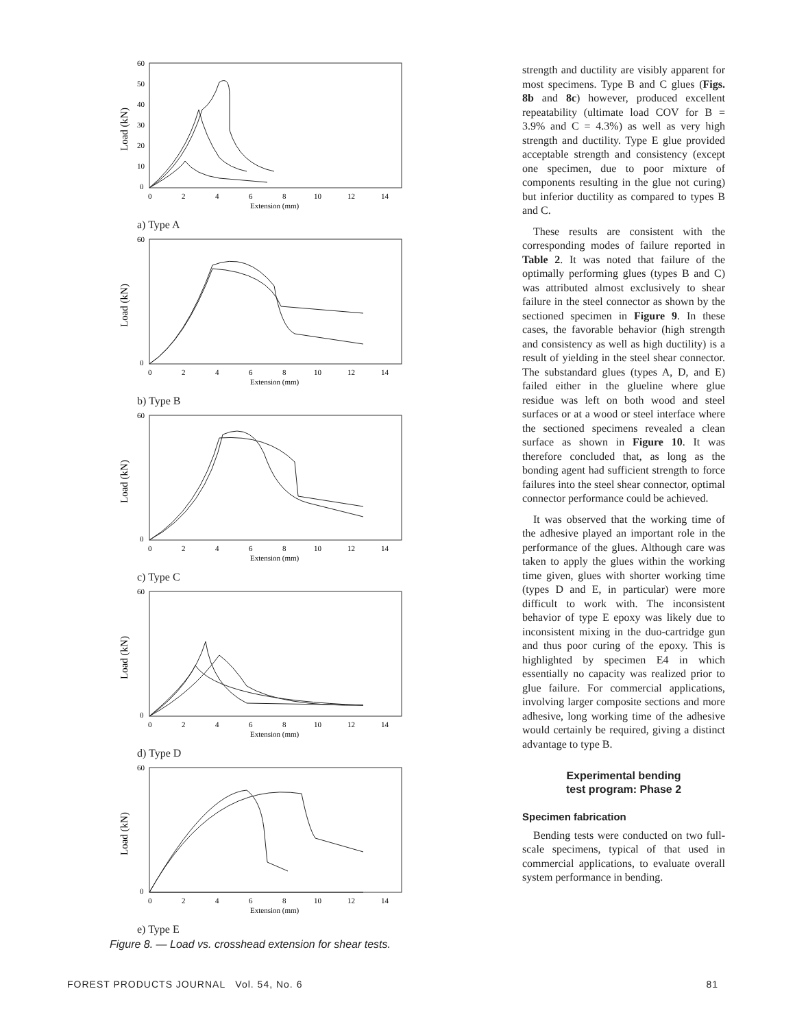60
50
40
30
20
10
0
0
2
4
6
8
10
12
14
Extension (mm)
Load (kN)
a) Type A
60
0
0
2
4
6
8
10
12
14
Extension (mm)
Load (kN)
b) Type B
60
0
0
2
4
6
8
10
12
14
Extension (mm)
Load (kN)
c) Type C
60
0
0
2
4
6
8
10
12
14
Extension (mm)
Load (kN)
d) Type D
60
0
0
2
4
6
8
10
12
14
Extension (mm)
Load (kN)
e) Type E
Figure 8. — Load vs. crosshead extension for shear tests.
strength and ductility are visibly apparent for most specimens. Type B and C glues (Figs. 8b and 8c) however, produced excellent repeatability (ultimate load COV for B = 3.9% and C = 4.3%) as well as very high strength and ductility. Type E glue provided acceptable strength and consistency (except one specimen, due to poor mixture of components resulting in the glue not curing) but inferior ductility as compared to types B and C.
These results are consistent with the corresponding modes of failure reported in Table 2. It was noted that failure of the optimally performing glues (types B and C) was attributed almost exclusively to shear failure in the steel connector as shown by the sectioned specimen in Figure 9. In these cases, the favorable behavior (high strength and consistency as well as high ductility) is a result of yielding in the steel shear connector. The substandard glues (types A, D, and E) failed either in the glueline where glue residue was left on both wood and steel surfaces or at a wood or steel interface where the sectioned specimens revealed a clean surface as shown in Figure 10. It was therefore concluded that, as long as the bonding agent had sufficient strength to force failures into the steel shear connector, optimal connector performance could be achieved.
It was observed that the working time of the adhesive played an important role in the performance of the glues. Although care was taken to apply the glues within the working time given, glues with shorter working time (types D and E, in particular) were more difficult to work with. The inconsistent behavior of type E epoxy was likely due to inconsistent mixing in the duo-cartridge gun and thus poor curing of the epoxy. This is highlighted by specimen E4 in which essentially no capacity was realized prior to glue failure. For commercial applications, involving larger composite sections and more adhesive, long working time of the adhesive would certainly be required, giving a distinct advantage to type B.
Experimental bending
test program: Phase 2
Specimen fabrication
Bending tests were conducted on two full-scale specimens, typical of that used in commercial applications, to evaluate overall system performance in bending.
FOREST PRODUCTS JOURNAL Vol. 54, No. 6 81